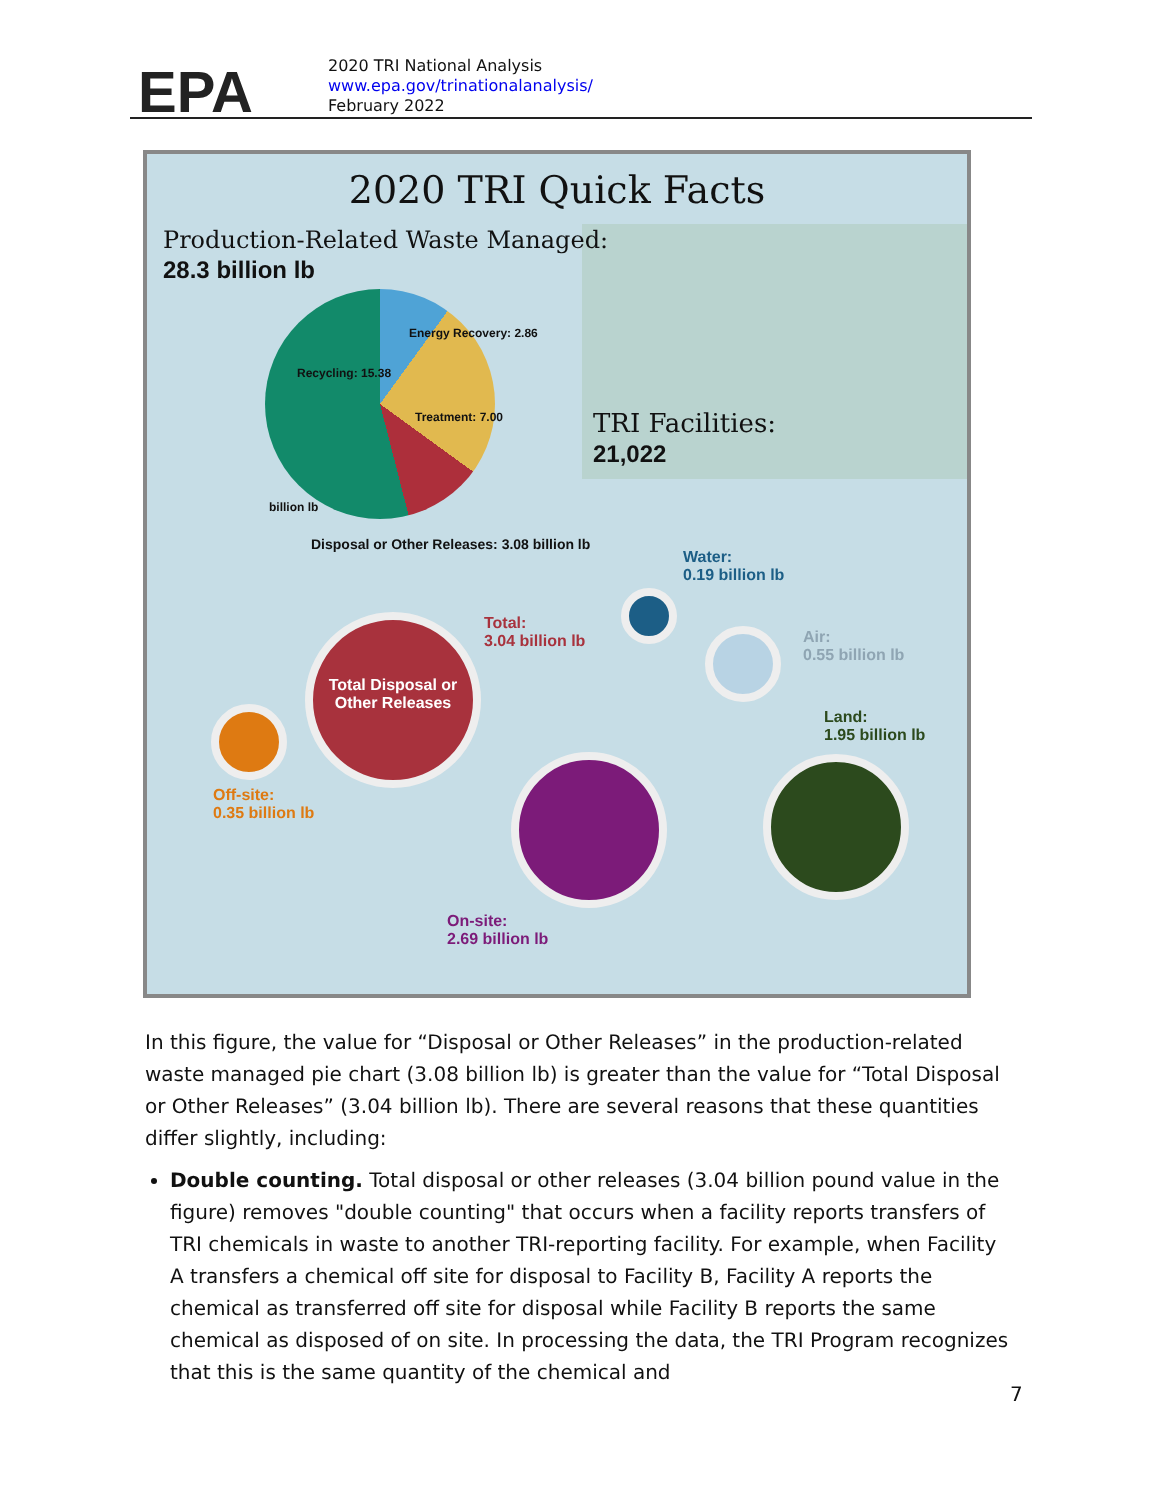EPA
2020 TRI National Analysis
www.epa.gov/trinationalanalysis/
February 2022
2020 TRI Quick Facts
Production-Related Waste Managed:
28.3 billion lb
Energy Recovery: 2.86
Recycling: 15.38
Treatment: 7.00
billion lb
TRI Facilities:
21,022
Disposal or Other Releases: 3.08 billion lb
Water:
0.19 billion lb
Total:
3.04 billion lb
Air:
0.55 billion lb
Land:
1.95 billion lb
Total Disposal or Other Releases
Off-site:
0.35 billion lb
On-site:
2.69 billion lb
In this figure, the value for “Disposal or Other Releases” in the production-related waste managed pie chart (3.08 billion lb) is greater than the value for “Total Disposal or Other Releases” (3.04 billion lb). There are several reasons that these quantities differ slightly, including:
Double counting. Total disposal or other releases (3.04 billion pound value in the figure) removes "double counting" that occurs when a facility reports transfers of TRI chemicals in waste to another TRI-reporting facility. For example, when Facility A transfers a chemical off site for disposal to Facility B, Facility A reports the chemical as transferred off site for disposal while Facility B reports the same chemical as disposed of on site. In processing the data, the TRI Program recognizes that this is the same quantity of the chemical and
7